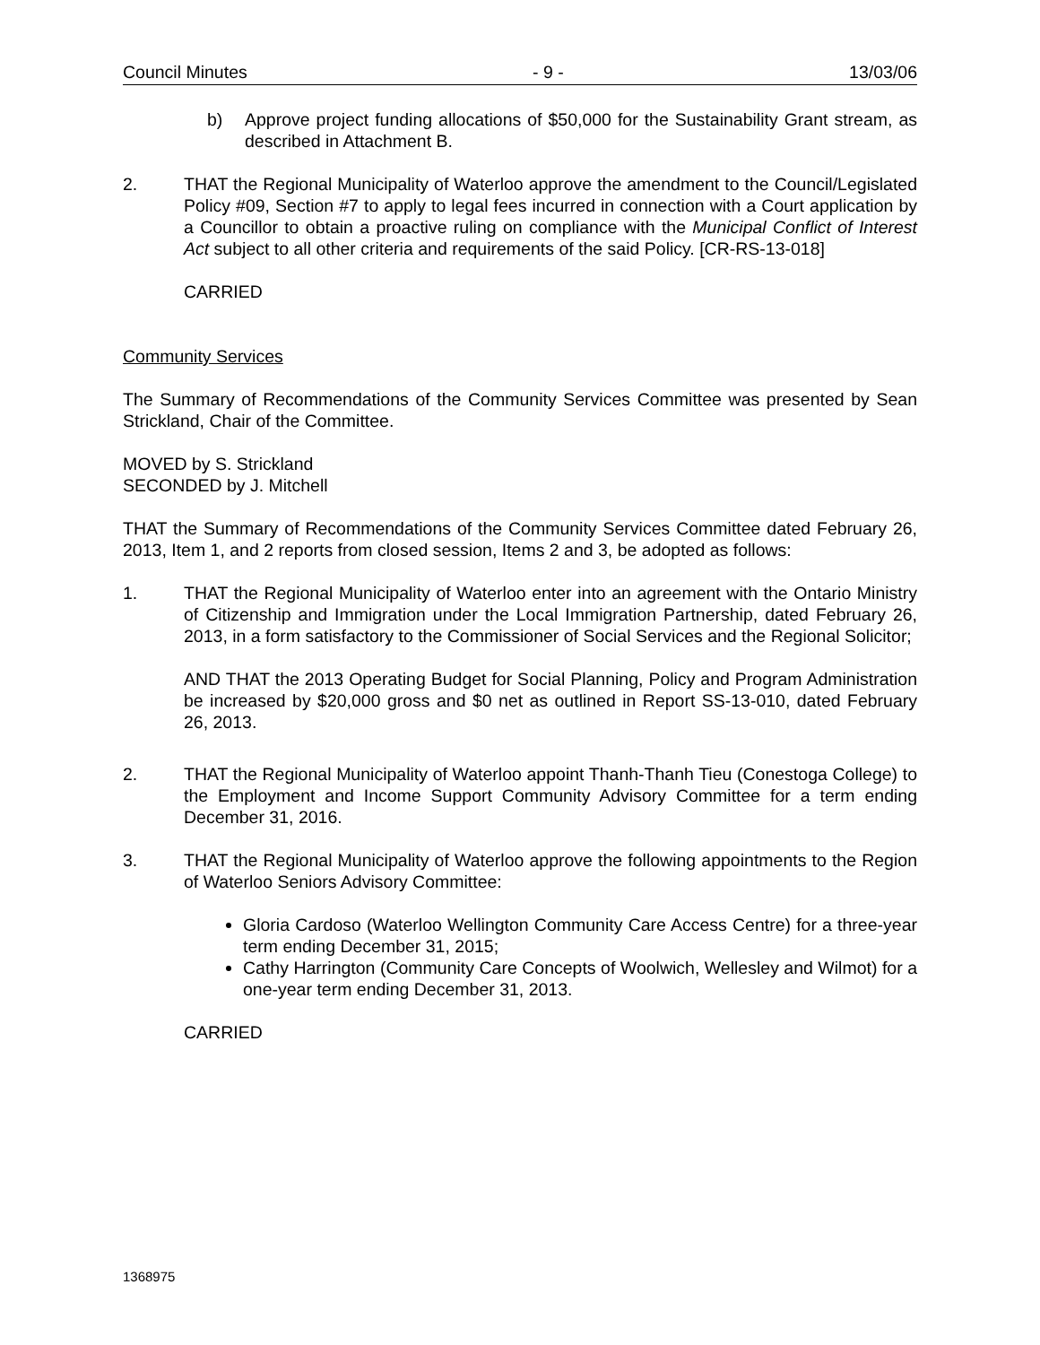Council Minutes - 9 - 13/03/06
b) Approve project funding allocations of $50,000 for the Sustainability Grant stream, as described in Attachment B.
2. THAT the Regional Municipality of Waterloo approve the amendment to the Council/Legislated Policy #09, Section #7 to apply to legal fees incurred in connection with a Court application by a Councillor to obtain a proactive ruling on compliance with the Municipal Conflict of Interest Act subject to all other criteria and requirements of the said Policy. [CR-RS-13-018]
CARRIED
Community Services
The Summary of Recommendations of the Community Services Committee was presented by Sean Strickland, Chair of the Committee.
MOVED by S. Strickland
SECONDED by J. Mitchell
THAT the Summary of Recommendations of the Community Services Committee dated February 26, 2013, Item 1, and 2 reports from closed session, Items 2 and 3, be adopted as follows:
1. THAT the Regional Municipality of Waterloo enter into an agreement with the Ontario Ministry of Citizenship and Immigration under the Local Immigration Partnership, dated February 26, 2013, in a form satisfactory to the Commissioner of Social Services and the Regional Solicitor;
AND THAT the 2013 Operating Budget for Social Planning, Policy and Program Administration be increased by $20,000 gross and $0 net as outlined in Report SS-13-010, dated February 26, 2013.
2. THAT the Regional Municipality of Waterloo appoint Thanh-Thanh Tieu (Conestoga College) to the Employment and Income Support Community Advisory Committee for a term ending December 31, 2016.
3. THAT the Regional Municipality of Waterloo approve the following appointments to the Region of Waterloo Seniors Advisory Committee:
Gloria Cardoso (Waterloo Wellington Community Care Access Centre) for a three-year term ending December 31, 2015;
Cathy Harrington (Community Care Concepts of Woolwich, Wellesley and Wilmot) for a one-year term ending December 31, 2013.
CARRIED
1368975